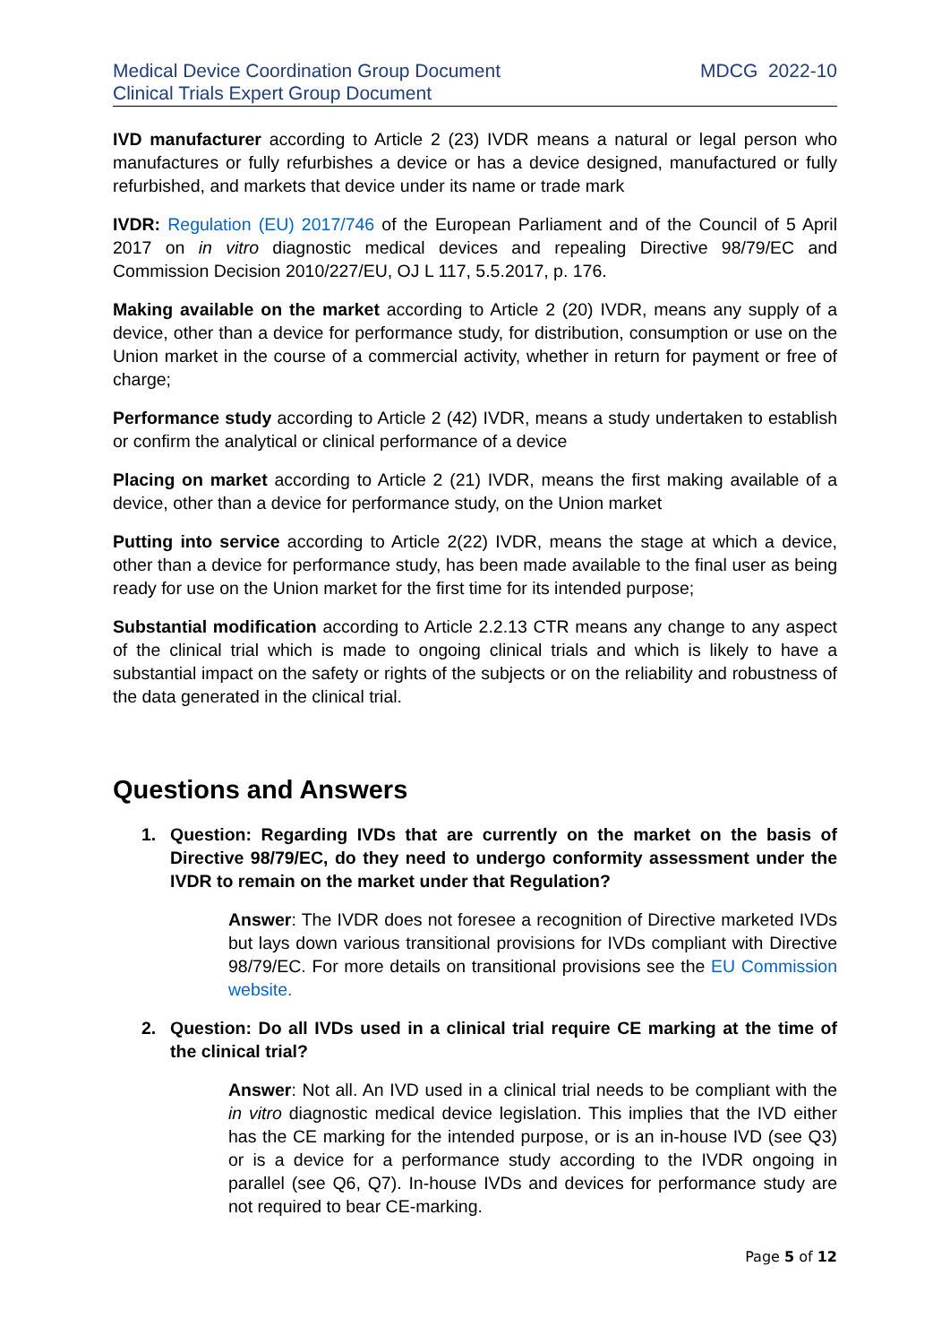Medical Device Coordination Group Document
Clinical Trials Expert Group Document
MDCG 2022-10
IVD manufacturer according to Article 2 (23) IVDR means a natural or legal person who manufactures or fully refurbishes a device or has a device designed, manufactured or fully refurbished, and markets that device under its name or trade mark
IVDR: Regulation (EU) 2017/746 of the European Parliament and of the Council of 5 April 2017 on in vitro diagnostic medical devices and repealing Directive 98/79/EC and Commission Decision 2010/227/EU, OJ L 117, 5.5.2017, p. 176.
Making available on the market according to Article 2 (20) IVDR, means any supply of a device, other than a device for performance study, for distribution, consumption or use on the Union market in the course of a commercial activity, whether in return for payment or free of charge;
Performance study according to Article 2 (42) IVDR, means a study undertaken to establish or confirm the analytical or clinical performance of a device
Placing on market according to Article 2 (21) IVDR, means the first making available of a device, other than a device for performance study, on the Union market
Putting into service according to Article 2(22) IVDR, means the stage at which a device, other than a device for performance study, has been made available to the final user as being ready for use on the Union market for the first time for its intended purpose;
Substantial modification according to Article 2.2.13 CTR means any change to any aspect of the clinical trial which is made to ongoing clinical trials and which is likely to have a substantial impact on the safety or rights of the subjects or on the reliability and robustness of the data generated in the clinical trial.
Questions and Answers
1. Question: Regarding IVDs that are currently on the market on the basis of Directive 98/79/EC, do they need to undergo conformity assessment under the IVDR to remain on the market under that Regulation?
Answer: The IVDR does not foresee a recognition of Directive marketed IVDs but lays down various transitional provisions for IVDs compliant with Directive 98/79/EC. For more details on transitional provisions see the EU Commission website.
2. Question: Do all IVDs used in a clinical trial require CE marking at the time of the clinical trial?
Answer: Not all. An IVD used in a clinical trial needs to be compliant with the in vitro diagnostic medical device legislation. This implies that the IVD either has the CE marking for the intended purpose, or is an in-house IVD (see Q3) or is a device for a performance study according to the IVDR ongoing in parallel (see Q6, Q7). In-house IVDs and devices for performance study are not required to bear CE-marking.
Page 5 of 12